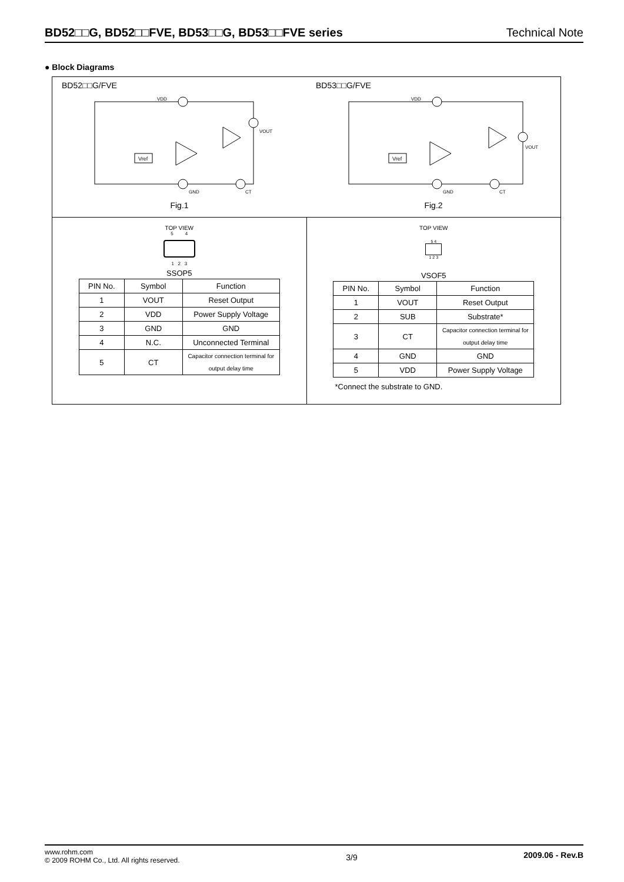BD52□□G, BD52□□FVE, BD53□□G, BD53□□FVE series Technical Note
● Block Diagrams
BD52□□G/FVE
Vref
VDD
GND
CT
VOUT
Fig.1
BD53□□G/FVE
Vref
VDD
GND
CT
VOUT
Fig.2
TOP VIEW
5 4
1 2 3
SSOP5
| PIN No. | Symbol | Function |
| --- | --- | --- |
| 1 | VOUT | Reset Output |
| 2 | VDD | Power Supply Voltage |
| 3 | GND | GND |
| 4 | N.C. | Unconnected Terminal |
| 5 | CT | Capacitor connection terminal for output delay time |
TOP VIEW
5 4
1 2 3
VSOF5
| PIN No. | Symbol | Function |
| --- | --- | --- |
| 1 | VOUT | Reset Output |
| 2 | SUB | Substrate* |
| 3 | CT | Capacitor connection terminal for output delay time |
| 4 | GND | GND |
| 5 | VDD | Power Supply Voltage |
*Connect the substrate to GND.
www.rohm.com
© 2009 ROHM Co., Ltd. All rights reserved.
3/9
2009.06 - Rev.B